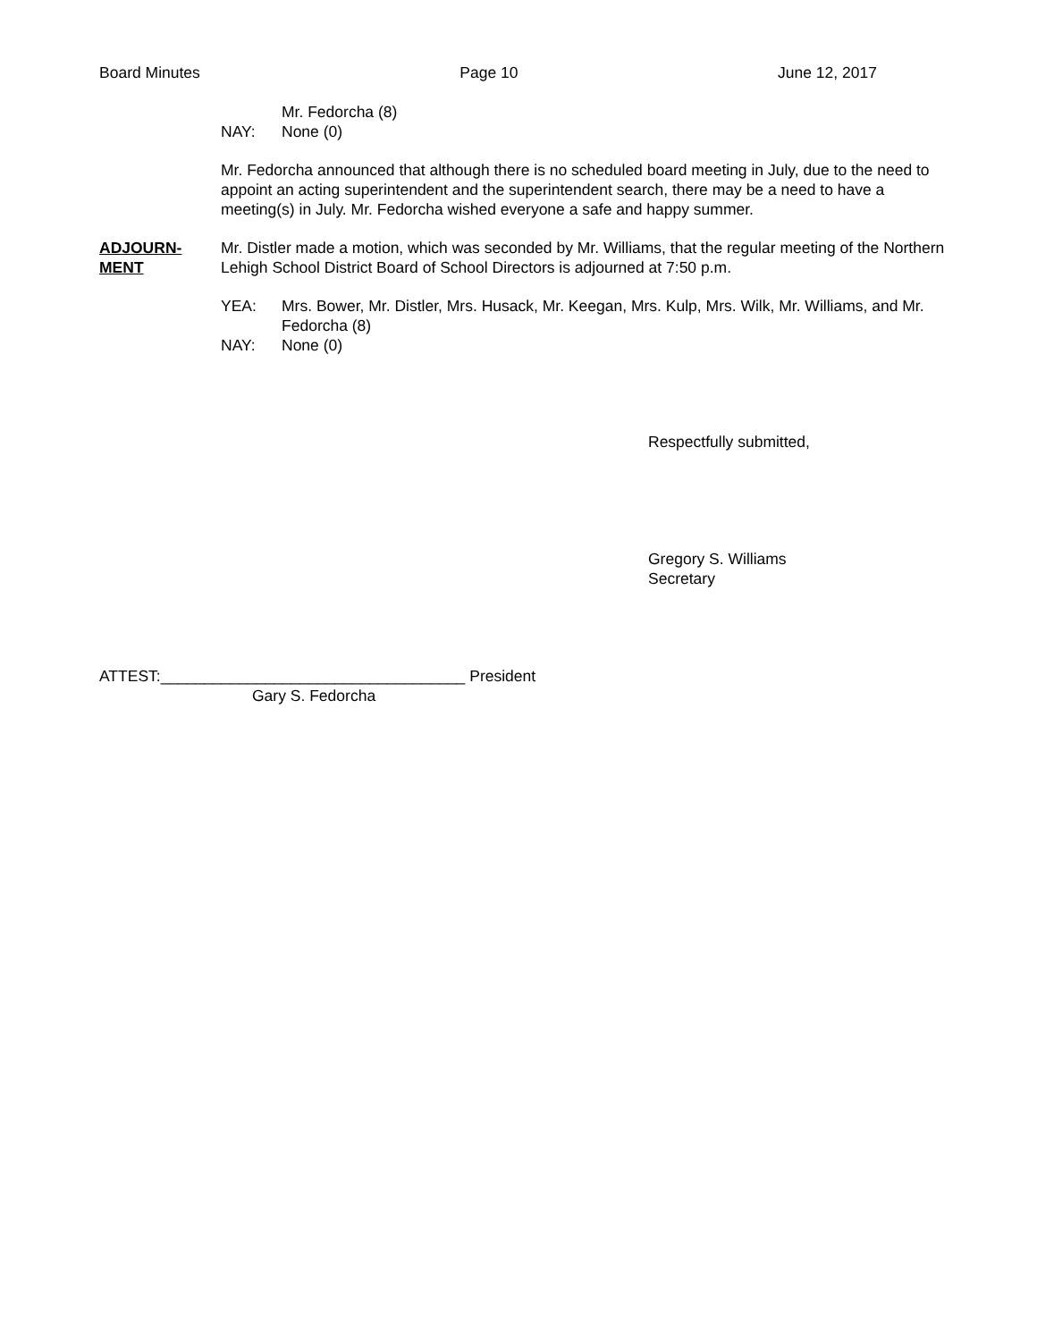Board Minutes Page 10 June 12, 2017
Mr. Fedorcha (8)
NAY: None (0)
Mr. Fedorcha announced that although there is no scheduled board meeting in July, due to the need to appoint an acting superintendent and the superintendent search, there may be a need to have a meeting(s) in July. Mr. Fedorcha wished everyone a safe and happy summer.
ADJOURN-
MENT
Mr. Distler made a motion, which was seconded by Mr. Williams, that the regular meeting of the Northern Lehigh School District Board of School Directors is adjourned at 7:50 p.m.
YEA: Mrs. Bower, Mr. Distler, Mrs. Husack, Mr. Keegan, Mrs. Kulp, Mrs. Wilk, Mr. Williams, and Mr. Fedorcha (8)
NAY: None (0)
Respectfully submitted,
Gregory S. Williams
Secretary
ATTEST:___________________________________ President
Gary S. Fedorcha